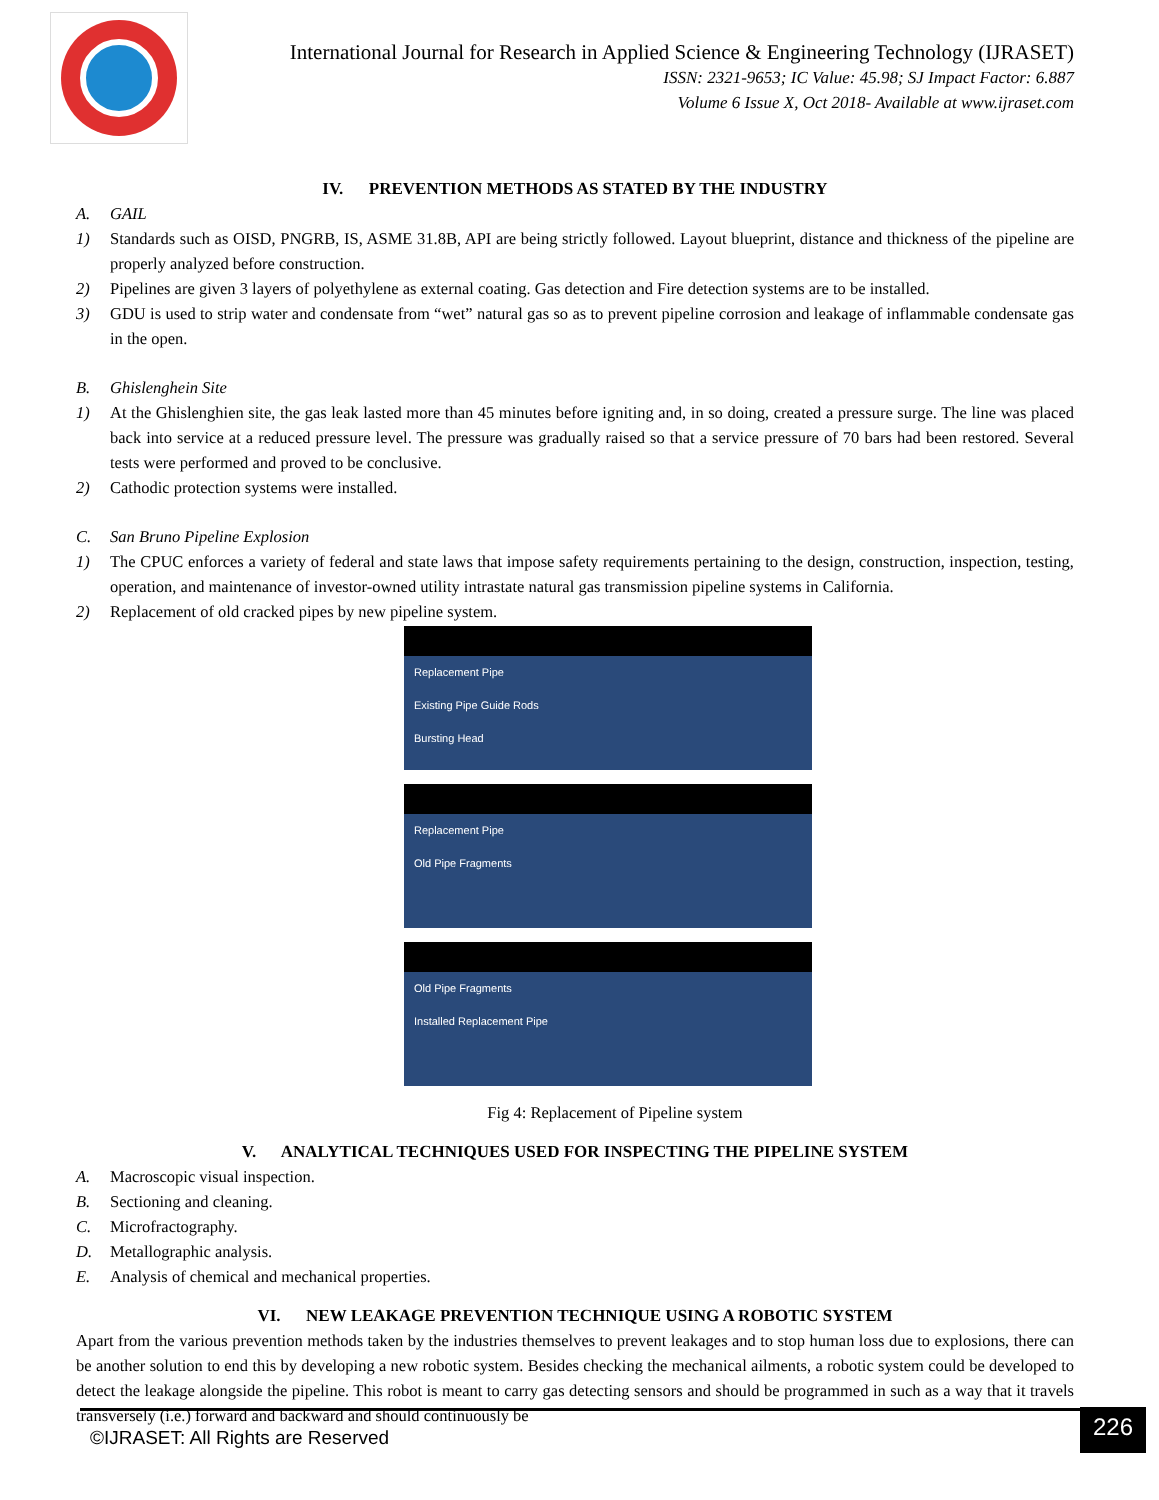International Journal for Research in Applied Science & Engineering Technology (IJRASET)
ISSN: 2321-9653; IC Value: 45.98; SJ Impact Factor: 6.887
Volume 6 Issue X, Oct 2018- Available at www.ijraset.com
IV. PREVENTION METHODS AS STATED BY THE INDUSTRY
A. GAIL
1) Standards such as OISD, PNGRB, IS, ASME 31.8B, API are being strictly followed. Layout blueprint, distance and thickness of the pipeline are properly analyzed before construction.
2) Pipelines are given 3 layers of polyethylene as external coating. Gas detection and Fire detection systems are to be installed.
3) GDU is used to strip water and condensate from “wet” natural gas so as to prevent pipeline corrosion and leakage of inflammable condensate gas in the open.
B. Ghislenghein Site
1) At the Ghislenghien site, the gas leak lasted more than 45 minutes before igniting and, in so doing, created a pressure surge. The line was placed back into service at a reduced pressure level. The pressure was gradually raised so that a service pressure of 70 bars had been restored. Several tests were performed and proved to be conclusive.
2) Cathodic protection systems were installed.
C. San Bruno Pipeline Explosion
1) The CPUC enforces a variety of federal and state laws that impose safety requirements pertaining to the design, construction, inspection, testing, operation, and maintenance of investor-owned utility intrastate natural gas transmission pipeline systems in California.
2) Replacement of old cracked pipes by new pipeline system.
Replacement Pipe
Existing Pipe Guide Rods
Bursting Head
Replacement Pipe
Old Pipe Fragments
Old Pipe Fragments
Installed Replacement Pipe
Fig 4: Replacement of Pipeline system
V. ANALYTICAL TECHNIQUES USED FOR INSPECTING THE PIPELINE SYSTEM
A. Macroscopic visual inspection.
B. Sectioning and cleaning.
C. Microfractography.
D. Metallographic analysis.
E. Analysis of chemical and mechanical properties.
VI. NEW LEAKAGE PREVENTION TECHNIQUE USING A ROBOTIC SYSTEM
Apart from the various prevention methods taken by the industries themselves to prevent leakages and to stop human loss due to explosions, there can be another solution to end this by developing a new robotic system. Besides checking the mechanical ailments, a robotic system could be developed to detect the leakage alongside the pipeline. This robot is meant to carry gas detecting sensors and should be programmed in such as a way that it travels transversely (i.e.) forward and backward and should continuously be
©IJRASET: All Rights are Reserved
226